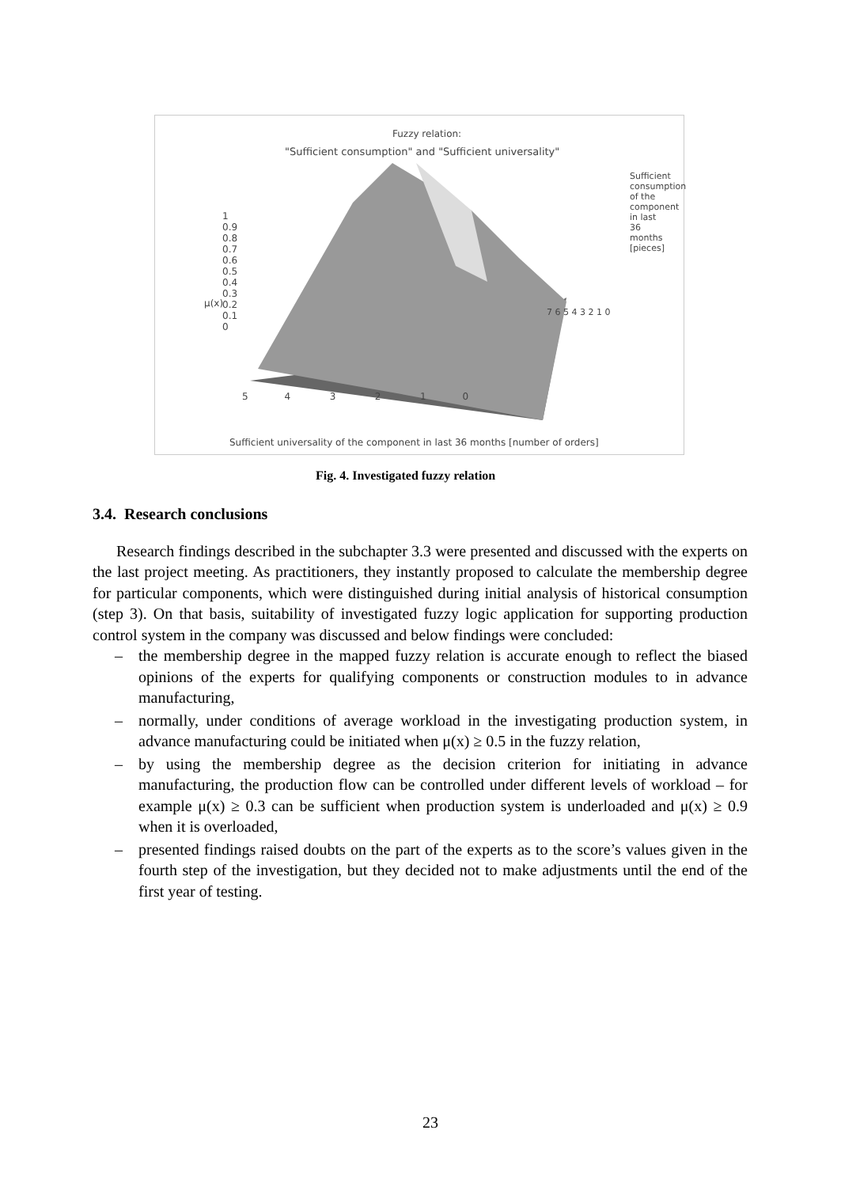Fuzzy relation:
"Sufficient consumption" and "Sufficient universality"
1
0.9
0.8
0.7
0.6
0.5
0.4
0.3
0.2
0.1
0
μ(x)
5 4 3 2 1 0
7 6 5 4 3 2 1 0
Sufficient universality of the component in last 36 months [number of orders]
Sufficient consumption of the component in last 36 months [pieces]
Fig. 4. Investigated fuzzy relation
3.4. Research conclusions
Research findings described in the subchapter 3.3 were presented and discussed with the experts on the last project meeting. As practitioners, they instantly proposed to calculate the membership degree for particular components, which were distinguished during initial analysis of historical consumption (step 3). On that basis, suitability of investigated fuzzy logic application for supporting production control system in the company was discussed and below findings were concluded:
– the membership degree in the mapped fuzzy relation is accurate enough to reflect the biased opinions of the experts for qualifying components or construction modules to in advance manufacturing,
– normally, under conditions of average workload in the investigating production system, in advance manufacturing could be initiated when μ(x) ≥ 0.5 in the fuzzy relation,
– by using the membership degree as the decision criterion for initiating in advance manufacturing, the production flow can be controlled under different levels of workload – for example μ(x) ≥ 0.3 can be sufficient when production system is underloaded and μ(x) ≥ 0.9 when it is overloaded,
– presented findings raised doubts on the part of the experts as to the score’s values given in the fourth step of the investigation, but they decided not to make adjustments until the end of the first year of testing.
23